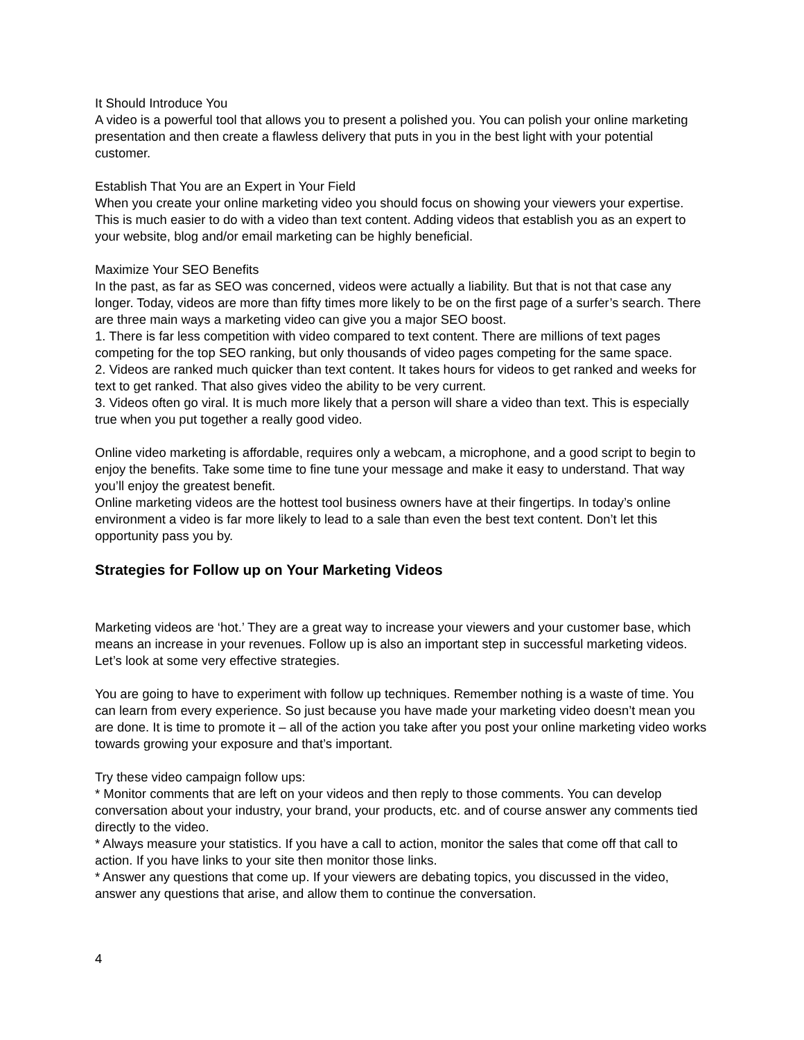It Should Introduce You
A video is a powerful tool that allows you to present a polished you. You can polish your online marketing presentation and then create a flawless delivery that puts in you in the best light with your potential customer.
Establish That You are an Expert in Your Field
When you create your online marketing video you should focus on showing your viewers your expertise. This is much easier to do with a video than text content. Adding videos that establish you as an expert to your website, blog and/or email marketing can be highly beneficial.
Maximize Your SEO Benefits
In the past, as far as SEO was concerned, videos were actually a liability. But that is not that case any longer. Today, videos are more than fifty times more likely to be on the first page of a surfer’s search. There are three main ways a marketing video can give you a major SEO boost.
1. There is far less competition with video compared to text content. There are millions of text pages competing for the top SEO ranking, but only thousands of video pages competing for the same space.
2. Videos are ranked much quicker than text content. It takes hours for videos to get ranked and weeks for text to get ranked. That also gives video the ability to be very current.
3. Videos often go viral. It is much more likely that a person will share a video than text. This is especially true when you put together a really good video.
Online video marketing is affordable, requires only a webcam, a microphone, and a good script to begin to enjoy the benefits. Take some time to fine tune your message and make it easy to understand. That way you’ll enjoy the greatest benefit.
Online marketing videos are the hottest tool business owners have at their fingertips. In today’s online environment a video is far more likely to lead to a sale than even the best text content. Don’t let this opportunity pass you by.
Strategies for Follow up on Your Marketing Videos
Marketing videos are ‘hot.’ They are a great way to increase your viewers and your customer base, which means an increase in your revenues. Follow up is also an important step in successful marketing videos. Let’s look at some very effective strategies.
You are going to have to experiment with follow up techniques. Remember nothing is a waste of time. You can learn from every experience. So just because you have made your marketing video doesn’t mean you are done. It is time to promote it – all of the action you take after you post your online marketing video works towards growing your exposure and that’s important.
Try these video campaign follow ups:
* Monitor comments that are left on your videos and then reply to those comments. You can develop conversation about your industry, your brand, your products, etc. and of course answer any comments tied directly to the video.
* Always measure your statistics. If you have a call to action, monitor the sales that come off that call to action. If you have links to your site then monitor those links.
* Answer any questions that come up. If your viewers are debating topics, you discussed in the video, answer any questions that arise, and allow them to continue the conversation.
4